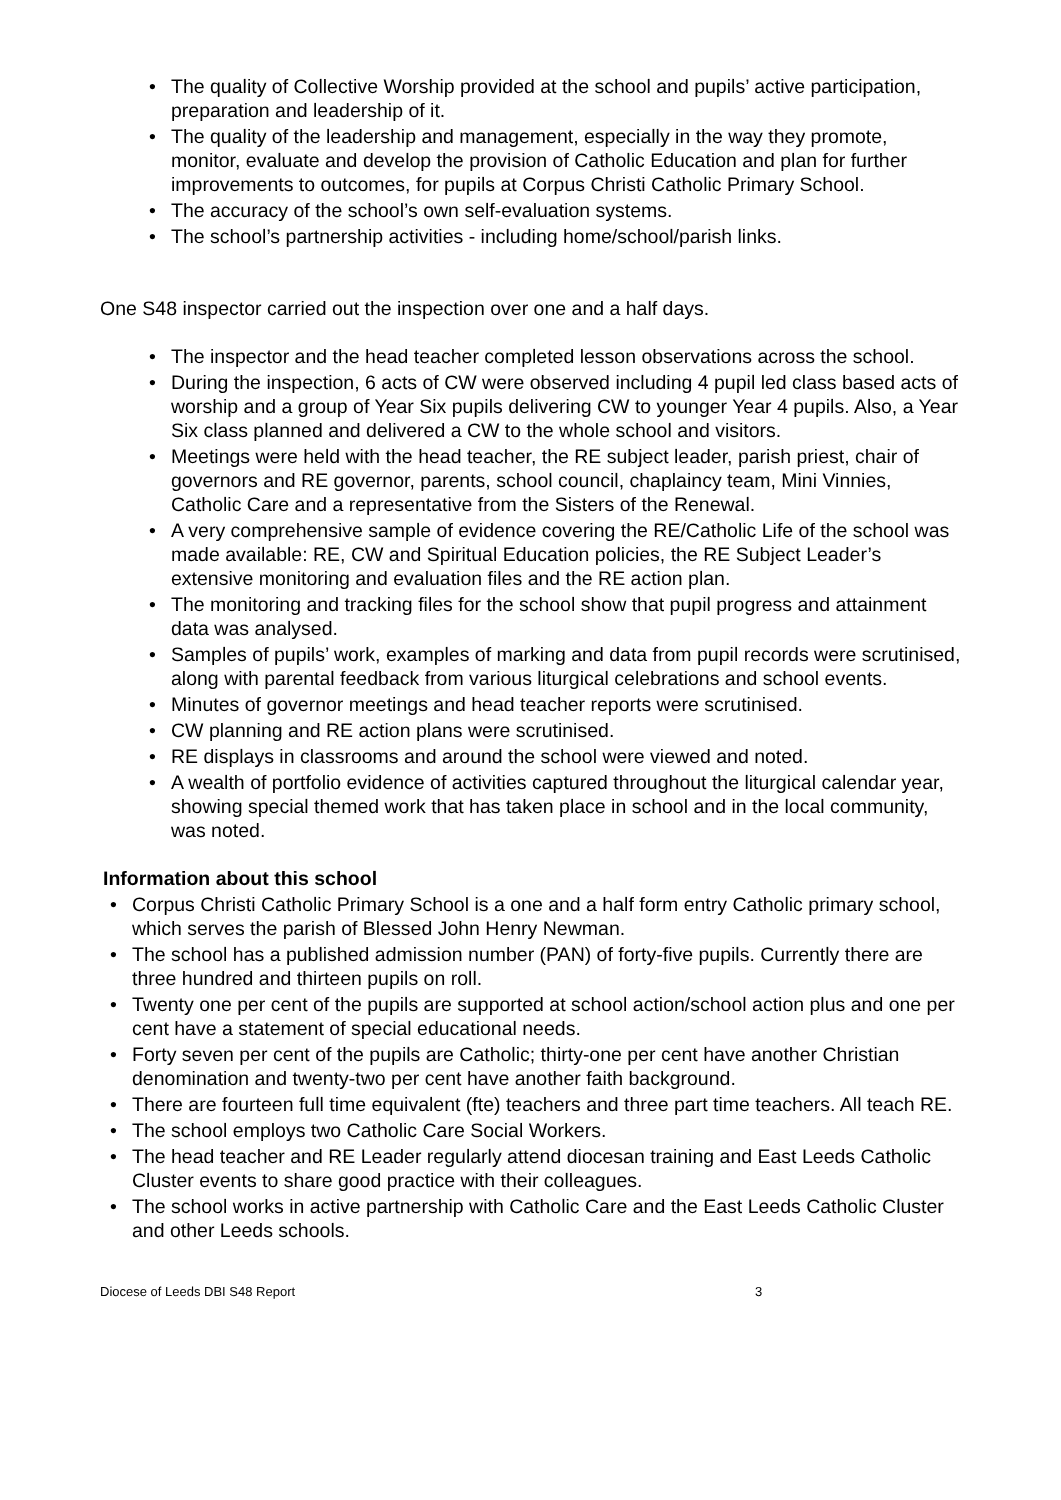• The quality of Collective Worship provided at the school and pupils’ active participation, preparation and leadership of it.
• The quality of the leadership and management, especially in the way they promote, monitor, evaluate and develop the provision of Catholic Education and plan for further improvements to outcomes, for pupils at Corpus Christi Catholic Primary School.
• The accuracy of the school’s own self-evaluation systems.
• The school’s partnership activities - including home/school/parish links.
One S48 inspector carried out the inspection over one and a half days.
• The inspector and the head teacher completed lesson observations across the school.
• During the inspection, 6 acts of CW were observed including 4 pupil led class based acts of worship and a group of Year Six pupils delivering CW to younger Year 4 pupils. Also, a Year Six class planned and delivered a CW to the whole school and visitors.
• Meetings were held with the head teacher, the RE subject leader, parish priest, chair of governors and RE governor, parents, school council, chaplaincy team, Mini Vinnies, Catholic Care and a representative from the Sisters of the Renewal.
• A very comprehensive sample of evidence covering the RE/Catholic Life of the school was made available: RE, CW and Spiritual Education policies, the RE Subject Leader’s extensive monitoring and evaluation files and the RE action plan.
• The monitoring and tracking files for the school show that pupil progress and attainment data was analysed.
• Samples of pupils’ work, examples of marking and data from pupil records were scrutinised, along with parental feedback from various liturgical celebrations and school events.
• Minutes of governor meetings and head teacher reports were scrutinised.
• CW planning and RE action plans were scrutinised.
• RE displays in classrooms and around the school were viewed and noted.
• A wealth of portfolio evidence of activities captured throughout the liturgical calendar year, showing special themed work that has taken place in school and in the local community, was noted.
Information about this school
• Corpus Christi Catholic Primary School is a one and a half form entry Catholic primary school, which serves the parish of Blessed John Henry Newman.
• The school has a published admission number (PAN) of forty-five pupils. Currently there are three hundred and thirteen pupils on roll.
• Twenty one per cent of the pupils are supported at school action/school action plus and one per cent have a statement of special educational needs.
• Forty seven per cent of the pupils are Catholic; thirty-one per cent have another Christian denomination and twenty-two per cent have another faith background.
• There are fourteen full time equivalent (fte) teachers and three part time teachers. All teach RE.
• The school employs two Catholic Care Social Workers.
• The head teacher and RE Leader regularly attend diocesan training and East Leeds Catholic Cluster events to share good practice with their colleagues.
• The school works in active partnership with Catholic Care and the East Leeds Catholic Cluster and other Leeds schools.
Diocese of Leeds DBI S48 Report 3